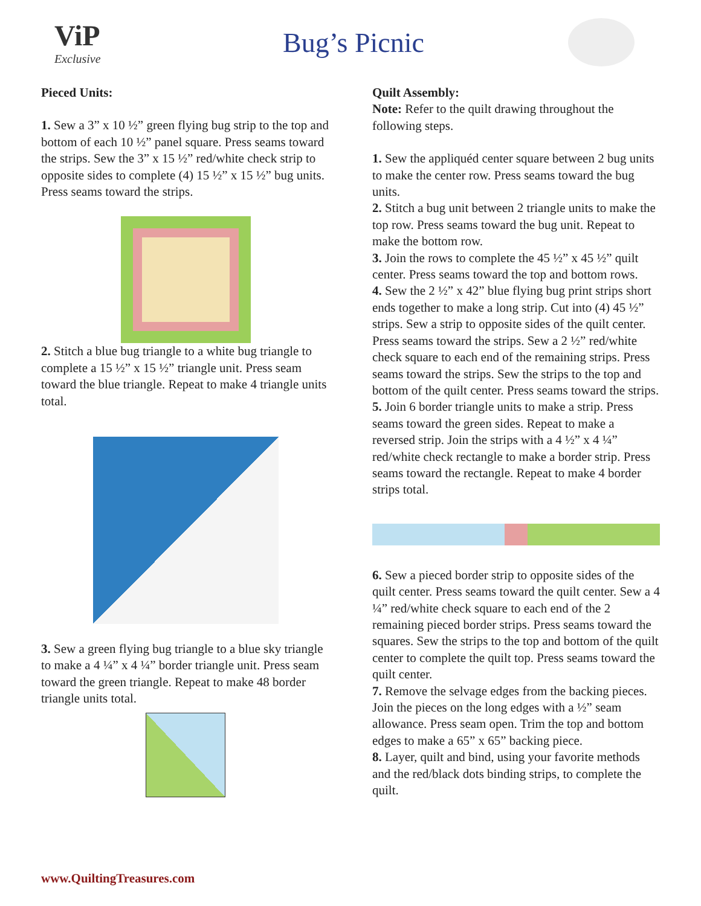ViP
Exclusive
Bug’s Picnic
Pieced Units:
1. Sew a 3” x 10 ½” green flying bug strip to the top and bottom of each 10 ½” panel square. Press seams toward the strips. Sew the 3” x 15 ½” red/white check strip to opposite sides to complete (4) 15 ½” x 15 ½” bug units. Press seams toward the strips.
2. Stitch a blue bug triangle to a white bug triangle to complete a 15 ½” x 15 ½” triangle unit. Press seam toward the blue triangle. Repeat to make 4 triangle units total.
3. Sew a green flying bug triangle to a blue sky triangle to make a 4 ¼” x 4 ¼” border triangle unit. Press seam toward the green triangle. Repeat to make 48 border triangle units total.
Quilt Assembly:
Note: Refer to the quilt drawing throughout the following steps.
1. Sew the appliquéd center square between 2 bug units to make the center row. Press seams toward the bug units.
2. Stitch a bug unit between 2 triangle units to make the top row. Press seams toward the bug unit. Repeat to make the bottom row.
3. Join the rows to complete the 45 ½” x 45 ½” quilt center. Press seams toward the top and bottom rows.
4. Sew the 2 ½” x 42” blue flying bug print strips short ends together to make a long strip. Cut into (4) 45 ½” strips. Sew a strip to opposite sides of the quilt center. Press seams toward the strips. Sew a 2 ½” red/white check square to each end of the remaining strips. Press seams toward the strips. Sew the strips to the top and bottom of the quilt center. Press seams toward the strips.
5. Join 6 border triangle units to make a strip. Press seams toward the green sides. Repeat to make a reversed strip. Join the strips with a 4 ½” x 4 ¼” red/white check rectangle to make a border strip. Press seams toward the rectangle. Repeat to make 4 border strips total.
6. Sew a pieced border strip to opposite sides of the quilt center. Press seams toward the quilt center. Sew a 4 ¼” red/white check square to each end of the 2 remaining pieced border strips. Press seams toward the squares. Sew the strips to the top and bottom of the quilt center to complete the quilt top. Press seams toward the
quilt center.
7. Remove the selvage edges from the backing pieces. Join the pieces on the long edges with a ½” seam allowance. Press seam open. Trim the top and bottom edges to make a 65” x 65” backing piece.
8. Layer, quilt and bind, using your favorite methods and the red/black dots binding strips, to complete the quilt.
www.QuiltingTreasures.com